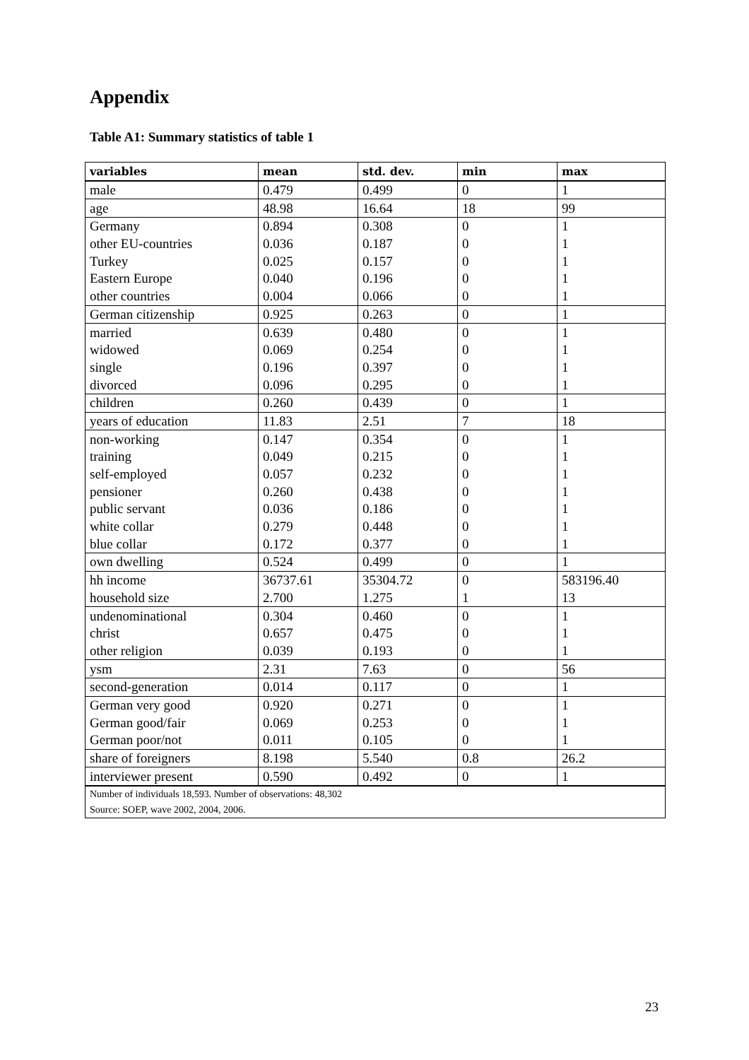Appendix
Table A1: Summary statistics of table 1
| variables | mean | std. dev. | min | max |
| --- | --- | --- | --- | --- |
| male | 0.479 | 0.499 | 0 | 1 |
| age | 48.98 | 16.64 | 18 | 99 |
| Germany | 0.894 | 0.308 | 0 | 1 |
| other EU-countries | 0.036 | 0.187 | 0 | 1 |
| Turkey | 0.025 | 0.157 | 0 | 1 |
| Eastern Europe | 0.040 | 0.196 | 0 | 1 |
| other countries | 0.004 | 0.066 | 0 | 1 |
| German citizenship | 0.925 | 0.263 | 0 | 1 |
| married | 0.639 | 0.480 | 0 | 1 |
| widowed | 0.069 | 0.254 | 0 | 1 |
| single | 0.196 | 0.397 | 0 | 1 |
| divorced | 0.096 | 0.295 | 0 | 1 |
| children | 0.260 | 0.439 | 0 | 1 |
| years of education | 11.83 | 2.51 | 7 | 18 |
| non-working | 0.147 | 0.354 | 0 | 1 |
| training | 0.049 | 0.215 | 0 | 1 |
| self-employed | 0.057 | 0.232 | 0 | 1 |
| pensioner | 0.260 | 0.438 | 0 | 1 |
| public servant | 0.036 | 0.186 | 0 | 1 |
| white collar | 0.279 | 0.448 | 0 | 1 |
| blue collar | 0.172 | 0.377 | 0 | 1 |
| own dwelling | 0.524 | 0.499 | 0 | 1 |
| hh income | 36737.61 | 35304.72 | 0 | 583196.40 |
| household size | 2.700 | 1.275 | 1 | 13 |
| undenominational | 0.304 | 0.460 | 0 | 1 |
| christ | 0.657 | 0.475 | 0 | 1 |
| other religion | 0.039 | 0.193 | 0 | 1 |
| ysm | 2.31 | 7.63 | 0 | 56 |
| second-generation | 0.014 | 0.117 | 0 | 1 |
| German very good | 0.920 | 0.271 | 0 | 1 |
| German good/fair | 0.069 | 0.253 | 0 | 1 |
| German poor/not | 0.011 | 0.105 | 0 | 1 |
| share of foreigners | 8.198 | 5.540 | 0.8 | 26.2 |
| interviewer present | 0.590 | 0.492 | 0 | 1 |
| Number of individuals 18,593. Number of observations: 48,302 | | | | |
| Source: SOEP, wave 2002, 2004, 2006. | | | | |
23